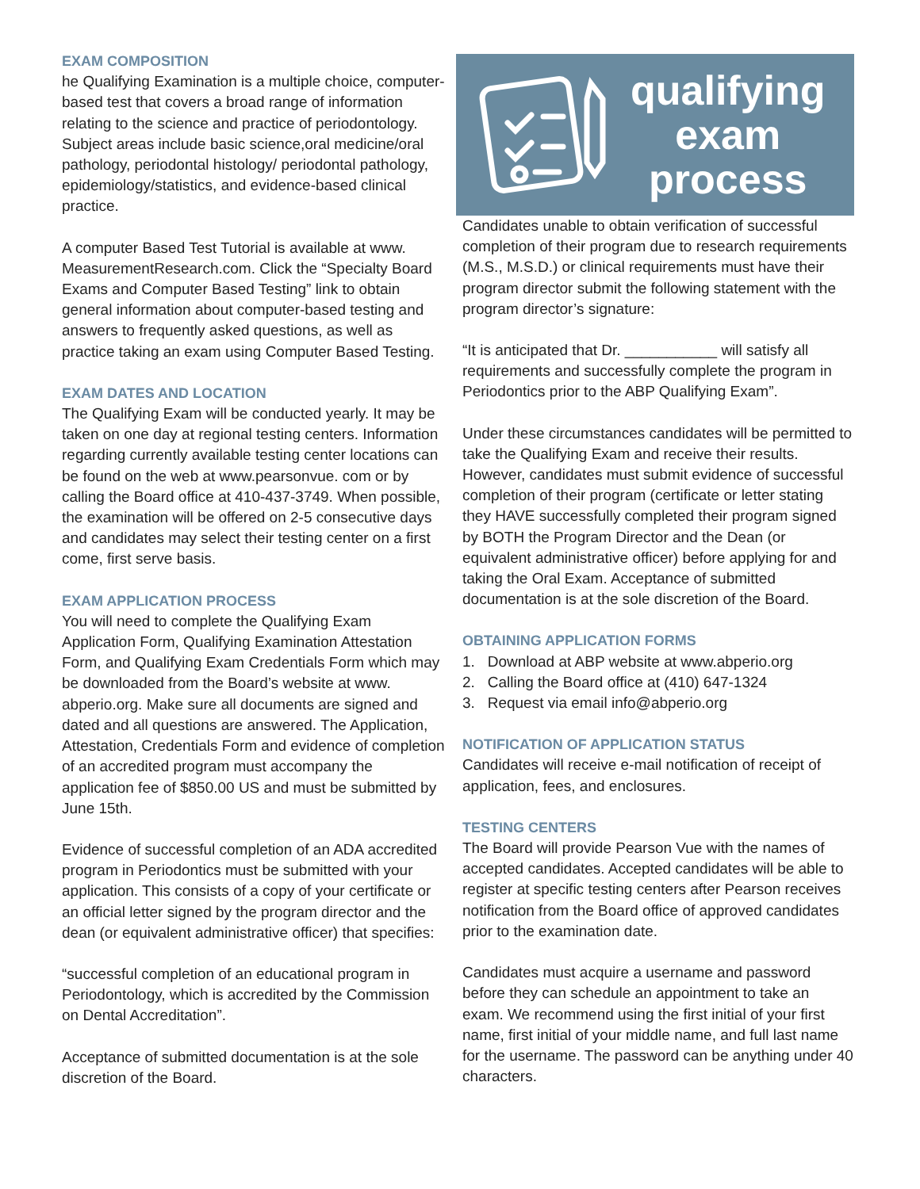EXAM COMPOSITION
he Qualifying Examination is a multiple choice, computer-based test that covers a broad range of information relating to the science and practice of periodontology. Subject areas include basic science,oral medicine/oral pathology, periodontal histology/ periodontal pathology, epidemiology/statistics, and evidence-based clinical practice.
A computer Based Test Tutorial is available at www. MeasurementResearch.com. Click the “Specialty Board Exams and Computer Based Testing” link to obtain general information about computer-based testing and answers to frequently asked questions, as well as practice taking an exam using Computer Based Testing.
EXAM DATES AND LOCATION
The Qualifying Exam will be conducted yearly. It may be taken on one day at regional testing centers. Information regarding currently available testing center locations can be found on the web at www.pearsonvue. com or by calling the Board office at 410-437-3749. When possible, the examination will be offered on 2-5 consecutive days and candidates may select their testing center on a first come, first serve basis.
EXAM APPLICATION PROCESS
You will need to complete the Qualifying Exam Application Form, Qualifying Examination Attestation Form, and Qualifying Exam Credentials Form which may be downloaded from the Board’s website at www. abperio.org. Make sure all documents are signed and dated and all questions are answered. The Application, Attestation, Credentials Form and evidence of completion of an accredited program must accompany the application fee of $850.00 US and must be submitted by June 15th.
Evidence of successful completion of an ADA accredited program in Periodontics must be submitted with your application. This consists of a copy of your certificate or an official letter signed by the program director and the dean (or equivalent administrative officer) that specifies:
“successful completion of an educational program in Periodontology, which is accredited by the Commission on Dental Accreditation”.
Acceptance of submitted documentation is at the sole discretion of the Board.
qualifying
exam
process
Candidates unable to obtain verification of successful completion of their program due to research requirements (M.S., M.S.D.) or clinical requirements must have their program director submit the following statement with the program director’s signature:
“It is anticipated that Dr. ___________ will satisfy all requirements and successfully complete the program in Periodontics prior to the ABP Qualifying Exam”.
Under these circumstances candidates will be permitted to take the Qualifying Exam and receive their results. However, candidates must submit evidence of successful completion of their program (certificate or letter stating they HAVE successfully completed their program signed by BOTH the Program Director and the Dean (or equivalent administrative officer) before applying for and taking the Oral Exam. Acceptance of submitted documentation is at the sole discretion of the Board.
OBTAINING APPLICATION FORMS
1. Download at ABP website at www.abperio.org
2. Calling the Board office at (410) 647-1324
3. Request via email info@abperio.org
NOTIFICATION OF APPLICATION STATUS
Candidates will receive e-mail notification of receipt of application, fees, and enclosures.
TESTING CENTERS
The Board will provide Pearson Vue with the names of accepted candidates. Accepted candidates will be able to register at specific testing centers after Pearson receives notification from the Board office of approved candidates prior to the examination date.
Candidates must acquire a username and password before they can schedule an appointment to take an exam. We recommend using the first initial of your first name, first initial of your middle name, and full last name for the username. The password can be anything under 40 characters.